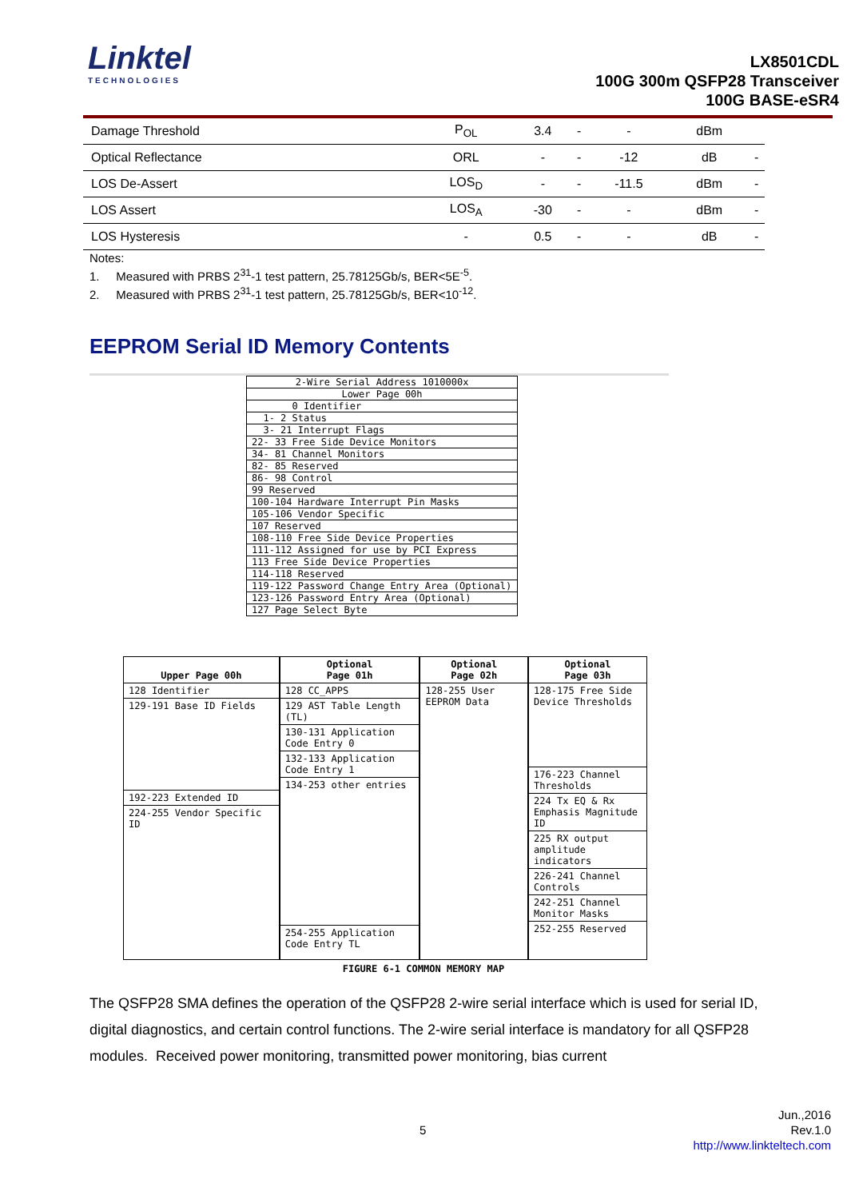Linktel
TECHNOLOGIES
LX8501CDL
100G 300m QSFP28 Transceiver
100G BASE-eSR4
| Damage Threshold | P<sub>OL</sub> | 3.4 | - | - | dBm | |
| Optical Reflectance | ORL | - | - | -12 | dB | - |
| LOS De-Assert | LOS<sub>D</sub> | - | - | -11.5 | dBm | - |
| LOS Assert | LOS<sub>A</sub> | -30 | - | - | dBm | - |
| LOS Hysteresis | - | 0.5 | - | - | dB | - |
Notes:
1. Measured with PRBS 2<sup>31</sup>-1 test pattern, 25.78125Gb/s, BER<5E<sup>-5</sup>.
2. Measured with PRBS 2<sup>31</sup>-1 test pattern, 25.78125Gb/s, BER<10<sup>-12</sup>.
EEPROM Serial ID Memory Contents
| 2-Wire Serial Address 1010000x |
| Lower Page 00h |
| 0 Identifier |
| 1- 2 Status |
| 3- 21 Interrupt Flags |
| 22- 33 Free Side Device Monitors |
| 34- 81 Channel Monitors |
| 82- 85 Reserved |
| 86- 98 Control |
| 99 Reserved |
| 100-104 Hardware Interrupt Pin Masks |
| 105-106 Vendor Specific |
| 107 Reserved |
| 108-110 Free Side Device Properties |
| 111-112 Assigned for use by PCI Express |
| 113 Free Side Device Properties |
| 114-118 Reserved |
| 119-122 Password Change Entry Area (Optional) |
| 123-126 Password Entry Area (Optional) |
| 127 Page Select Byte |
Upper Page 00h
128 Identifier
129-191 Base ID Fields
192-223 Extended ID
224-255 Vendor Specific ID
Optional
Page 01h
128 CC_APPS
129 AST Table Length (TL)
130-131 Application Code Entry 0
132-133 Application Code Entry 1
134-253 other entries
254-255 Application Code Entry TL
Optional
Page 02h
128-255 User EEPROM Data
Optional
Page 03h
128-175 Free Side Device Thresholds
176-223 Channel Thresholds
224 Tx EQ & Rx Emphasis Magnitude ID
225 RX output amplitude indicators
226-241 Channel Controls
242-251 Channel Monitor Masks
252-255 Reserved
FIGURE 6-1 COMMON MEMORY MAP
The QSFP28 SMA defines the operation of the QSFP28 2-wire serial interface which is used for serial ID, digital diagnostics, and certain control functions. The 2-wire serial interface is mandatory for all QSFP28 modules. Received power monitoring, transmitted power monitoring, bias current
Jun.,2016
Rev.1.0
http://www.linkteltech.com
5